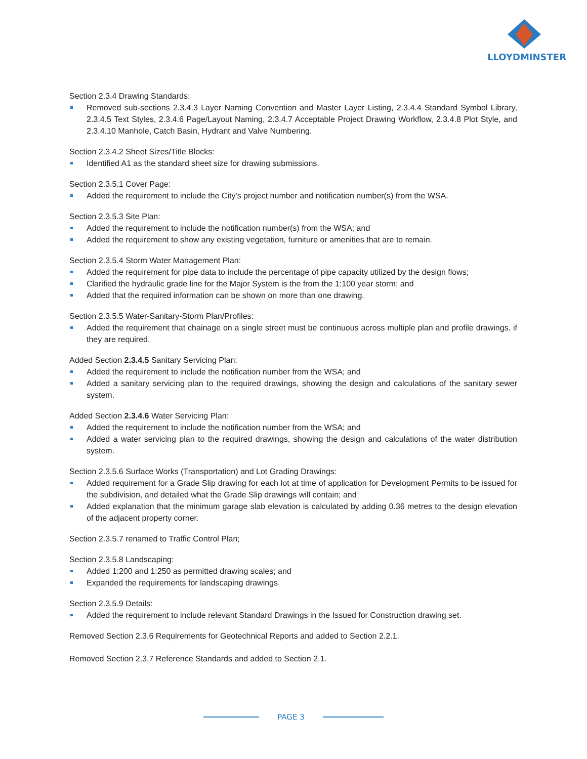LLOYDMINSTER
Section 2.3.4 Drawing Standards:
Removed sub-sections 2.3.4.3 Layer Naming Convention and Master Layer Listing, 2.3.4.4 Standard Symbol Library, 2.3.4.5 Text Styles, 2.3.4.6 Page/Layout Naming, 2.3.4.7 Acceptable Project Drawing Workflow, 2.3.4.8 Plot Style, and 2.3.4.10 Manhole, Catch Basin, Hydrant and Valve Numbering.
Section 2.3.4.2 Sheet Sizes/Title Blocks:
Identified A1 as the standard sheet size for drawing submissions.
Section 2.3.5.1 Cover Page:
Added the requirement to include the City’s project number and notification number(s) from the WSA.
Section 2.3.5.3 Site Plan:
Added the requirement to include the notification number(s) from the WSA; and
Added the requirement to show any existing vegetation, furniture or amenities that are to remain.
Section 2.3.5.4 Storm Water Management Plan:
Added the requirement for pipe data to include the percentage of pipe capacity utilized by the design flows;
Clarified the hydraulic grade line for the Major System is the from the 1:100 year storm; and
Added that the required information can be shown on more than one drawing.
Section 2.3.5.5 Water-Sanitary-Storm Plan/Profiles:
Added the requirement that chainage on a single street must be continuous across multiple plan and profile drawings, if they are required.
Added Section 2.3.4.5 Sanitary Servicing Plan:
Added the requirement to include the notification number from the WSA; and
Added a sanitary servicing plan to the required drawings, showing the design and calculations of the sanitary sewer system.
Added Section 2.3.4.6 Water Servicing Plan:
Added the requirement to include the notification number from the WSA; and
Added a water servicing plan to the required drawings, showing the design and calculations of the water distribution system.
Section 2.3.5.6 Surface Works (Transportation) and Lot Grading Drawings:
Added requirement for a Grade Slip drawing for each lot at time of application for Development Permits to be issued for the subdivision, and detailed what the Grade Slip drawings will contain; and
Added explanation that the minimum garage slab elevation is calculated by adding 0.36 metres to the design elevation of the adjacent property corner.
Section 2.3.5.7 renamed to Traffic Control Plan;
Section 2.3.5.8 Landscaping:
Added 1:200 and 1:250 as permitted drawing scales; and
Expanded the requirements for landscaping drawings.
Section 2.3.5.9 Details:
Added the requirement to include relevant Standard Drawings in the Issued for Construction drawing set.
Removed Section 2.3.6 Requirements for Geotechnical Reports and added to Section 2.2.1.
Removed Section 2.3.7 Reference Standards and added to Section 2.1.
PAGE 3